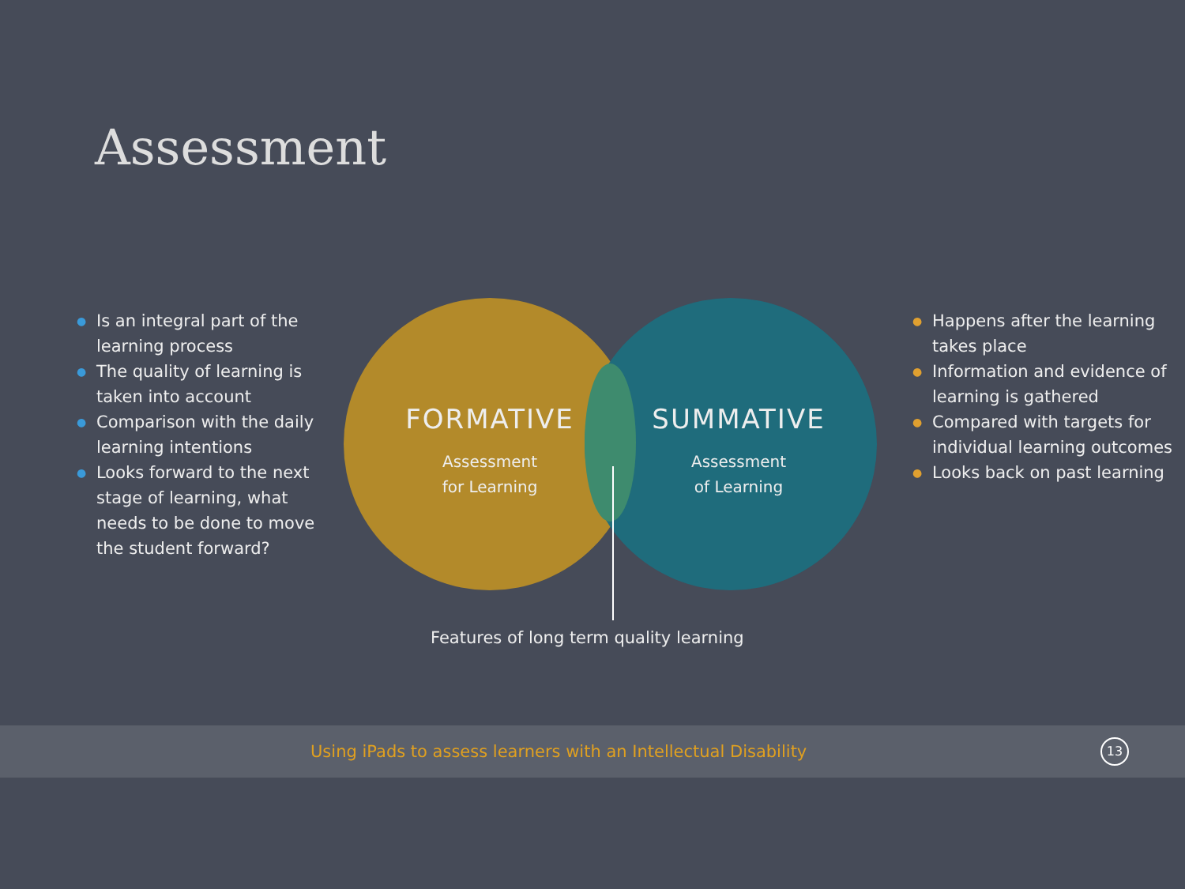Assessment
● Is an integral part of the learning process
● The quality of learning is taken into account
● Comparison with the daily learning intentions
● Looks forward to the next stage of learning, what needs to be done to move the student forward?
FORMATIVE
Assessment
for Learning
SUMMATIVE
Assessment
of Learning
Features of long term quality learning
● Happens after the learning takes place
● Information and evidence of learning is gathered
● Compared with targets for individual learning outcomes
● Looks back on past learning
Using iPads to assess learners with an Intellectual Disability
13